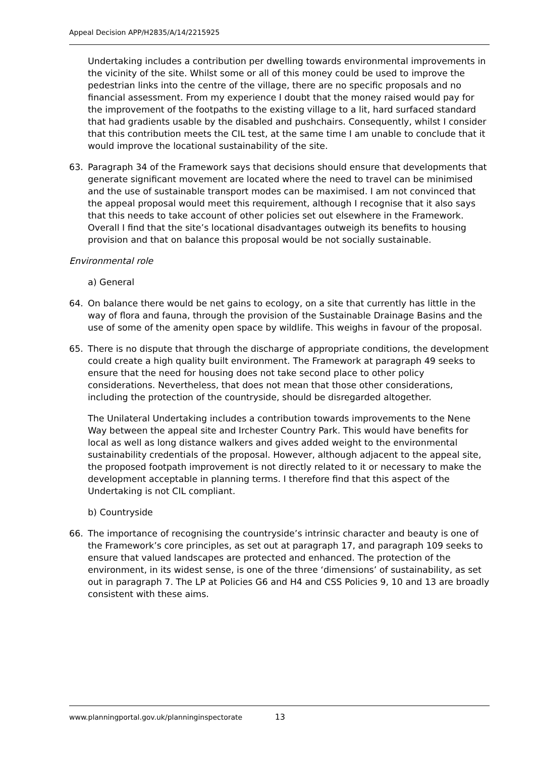Appeal Decision APP/H2835/A/14/2215925
Undertaking includes a contribution per dwelling towards environmental improvements in the vicinity of the site. Whilst some or all of this money could be used to improve the pedestrian links into the centre of the village, there are no specific proposals and no financial assessment. From my experience I doubt that the money raised would pay for the improvement of the footpaths to the existing village to a lit, hard surfaced standard that had gradients usable by the disabled and pushchairs. Consequently, whilst I consider that this contribution meets the CIL test, at the same time I am unable to conclude that it would improve the locational sustainability of the site.
63. Paragraph 34 of the Framework says that decisions should ensure that developments that generate significant movement are located where the need to travel can be minimised and the use of sustainable transport modes can be maximised. I am not convinced that the appeal proposal would meet this requirement, although I recognise that it also says that this needs to take account of other policies set out elsewhere in the Framework. Overall I find that the site’s locational disadvantages outweigh its benefits to housing provision and that on balance this proposal would be not socially sustainable.
Environmental role
a) General
64. On balance there would be net gains to ecology, on a site that currently has little in the way of flora and fauna, through the provision of the Sustainable Drainage Basins and the use of some of the amenity open space by wildlife. This weighs in favour of the proposal.
65. There is no dispute that through the discharge of appropriate conditions, the development could create a high quality built environment. The Framework at paragraph 49 seeks to ensure that the need for housing does not take second place to other policy considerations. Nevertheless, that does not mean that those other considerations, including the protection of the countryside, should be disregarded altogether.
The Unilateral Undertaking includes a contribution towards improvements to the Nene Way between the appeal site and Irchester Country Park. This would have benefits for local as well as long distance walkers and gives added weight to the environmental sustainability credentials of the proposal. However, although adjacent to the appeal site, the proposed footpath improvement is not directly related to it or necessary to make the development acceptable in planning terms. I therefore find that this aspect of the Undertaking is not CIL compliant.
b) Countryside
66. The importance of recognising the countryside’s intrinsic character and beauty is one of the Framework’s core principles, as set out at paragraph 17, and paragraph 109 seeks to ensure that valued landscapes are protected and enhanced. The protection of the environment, in its widest sense, is one of the three ‘dimensions’ of sustainability, as set out in paragraph 7. The LP at Policies G6 and H4 and CSS Policies 9, 10 and 13 are broadly consistent with these aims.
www.planningportal.gov.uk/planninginspectorate 13